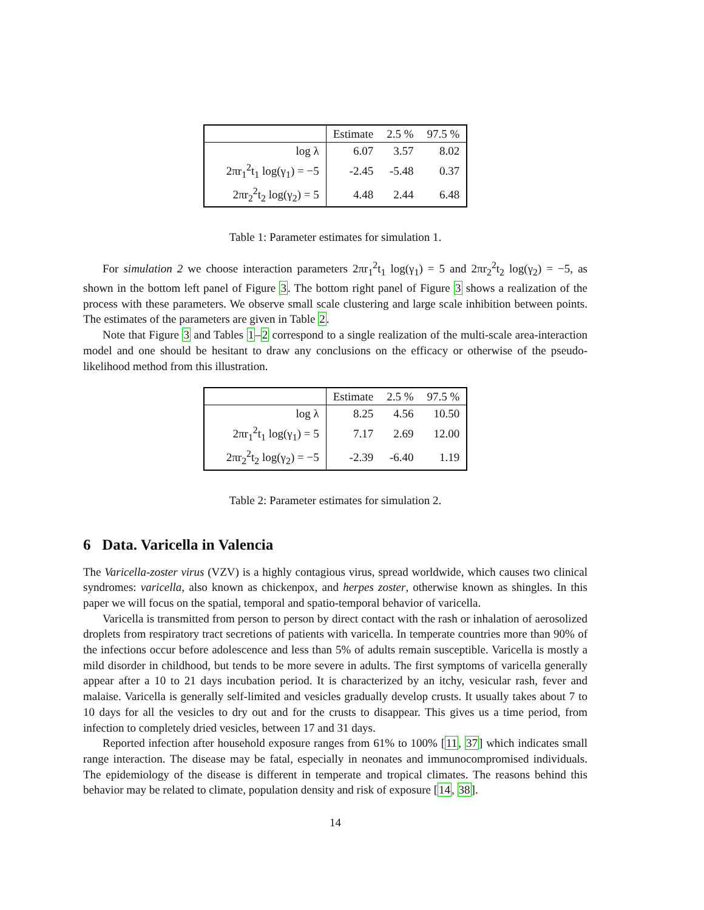| | Estimate | 2.5 % | 97.5 % |
| --- | --- | --- | --- |
| log λ | 6.07 | 3.57 | 8.02 |
| 2πr<sub>1</sub><sup>2</sup>t<sub>1</sub> log(γ<sub>1</sub>) = −5 | -2.45 | -5.48 | 0.37 |
| 2πr<sub>2</sub><sup>2</sup>t<sub>2</sub> log(γ<sub>2</sub>) = 5 | 4.48 | 2.44 | 6.48 |
Table 1: Parameter estimates for simulation 1.
For simulation 2 we choose interaction parameters 2πr<sub>1</sub><sup>2</sup>t<sub>1</sub> log(γ<sub>1</sub>) = 5 and 2πr<sub>2</sub><sup>2</sup>t<sub>2</sub> log(γ<sub>2</sub>) = −5, as shown in the bottom left panel of Figure 3. The bottom right panel of Figure 3 shows a realization of the process with these parameters. We observe small scale clustering and large scale inhibition between points. The estimates of the parameters are given in Table 2.
Note that Figure 3 and Tables 1–2 correspond to a single realization of the multi-scale area-interaction model and one should be hesitant to draw any conclusions on the efficacy or otherwise of the pseudo-likelihood method from this illustration.
| | Estimate | 2.5 % | 97.5 % |
| --- | --- | --- | --- |
| log λ | 8.25 | 4.56 | 10.50 |
| 2πr<sub>1</sub><sup>2</sup>t<sub>1</sub> log(γ<sub>1</sub>) = 5 | 7.17 | 2.69 | 12.00 |
| 2πr<sub>2</sub><sup>2</sup>t<sub>2</sub> log(γ<sub>2</sub>) = −5 | -2.39 | -6.40 | 1.19 |
Table 2: Parameter estimates for simulation 2.
6 Data. Varicella in Valencia
The Varicella-zoster virus (VZV) is a highly contagious virus, spread worldwide, which causes two clinical syndromes: varicella, also known as chickenpox, and herpes zoster, otherwise known as shingles. In this paper we will focus on the spatial, temporal and spatio-temporal behavior of varicella.
Varicella is transmitted from person to person by direct contact with the rash or inhalation of aerosolized droplets from respiratory tract secretions of patients with varicella. In temperate countries more than 90% of the infections occur before adolescence and less than 5% of adults remain susceptible. Varicella is mostly a mild disorder in childhood, but tends to be more severe in adults. The first symptoms of varicella generally appear after a 10 to 21 days incubation period. It is characterized by an itchy, vesicular rash, fever and malaise. Varicella is generally self-limited and vesicles gradually develop crusts. It usually takes about 7 to 10 days for all the vesicles to dry out and for the crusts to disappear. This gives us a time period, from infection to completely dried vesicles, between 17 and 31 days.
Reported infection after household exposure ranges from 61% to 100% [11, 37] which indicates small range interaction. The disease may be fatal, especially in neonates and immunocompromised individuals. The epidemiology of the disease is different in temperate and tropical climates. The reasons behind this behavior may be related to climate, population density and risk of exposure [14, 38].
14